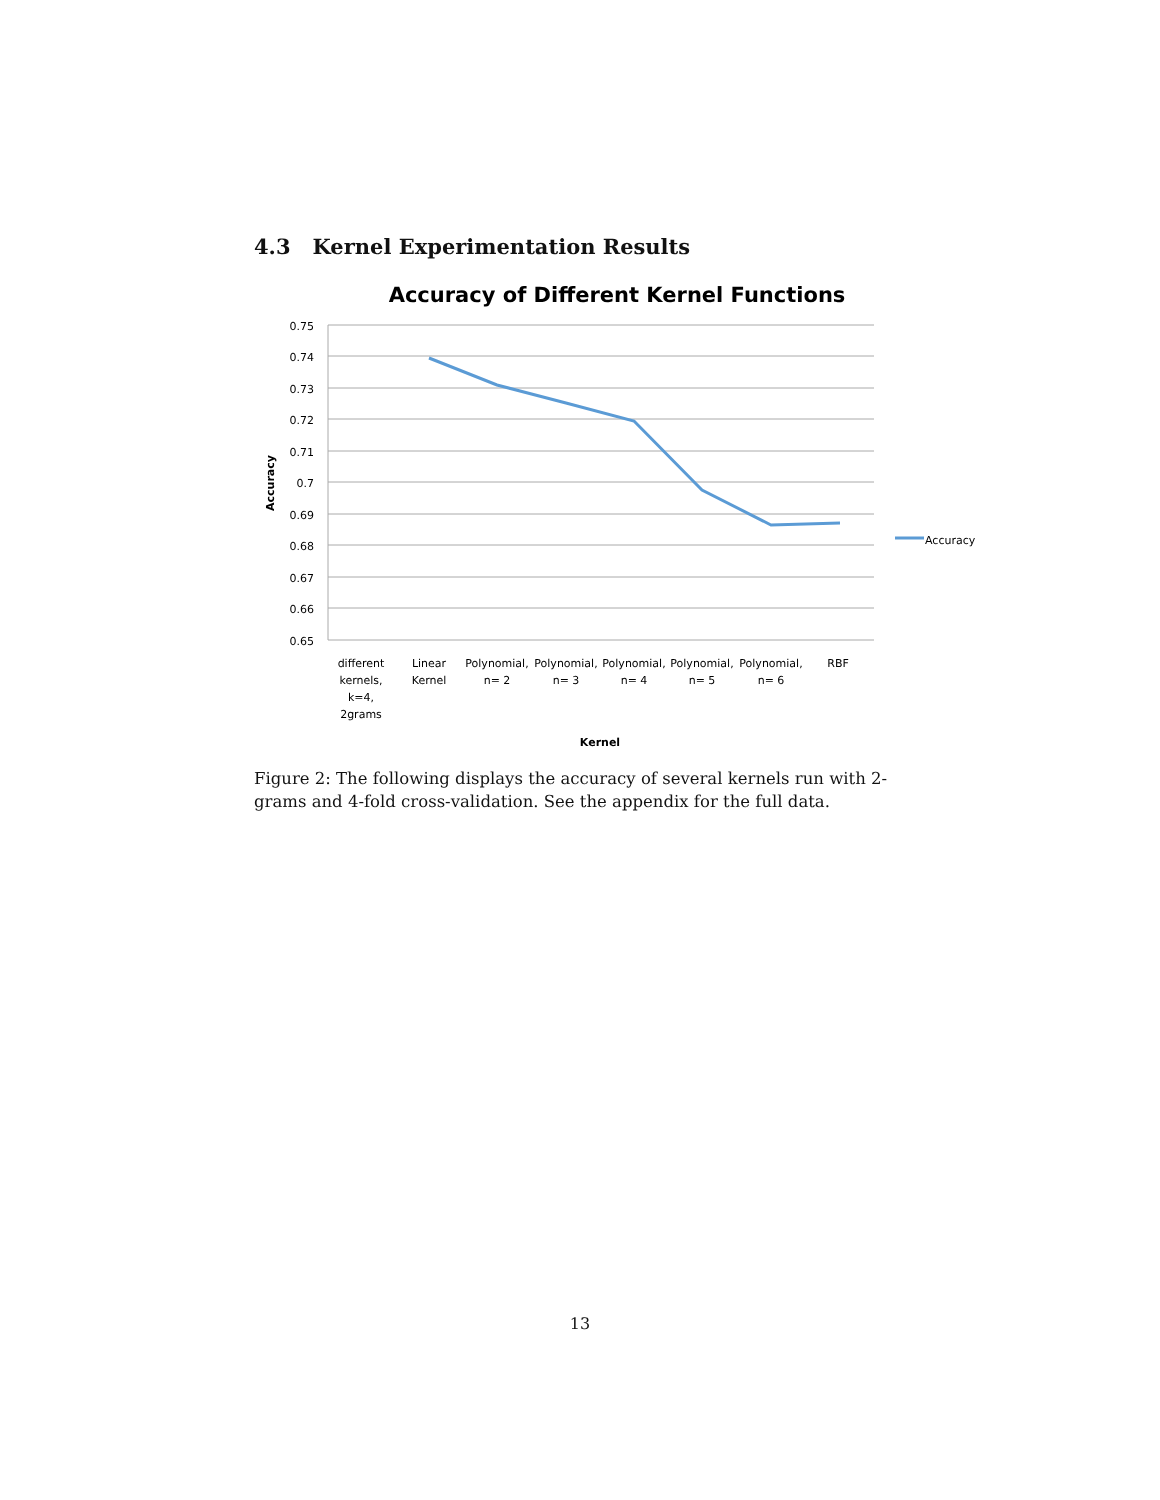4.3 Kernel Experimentation Results
Accuracy of Different Kernel Functions
0.75
0.74
0.73
0.72
0.71
0.7
0.69
0.68
0.67
0.66
0.65
Accuracy
different
kernels,
k=4,
2grams
Linear
Kernel
Polynomial,
n= 2
Polynomial,
n= 3
Polynomial,
n= 4
Polynomial,
n= 5
Polynomial,
n= 6
RBF
Kernel
Accuracy
Figure 2: The following displays the accuracy of several kernels run with 2-grams and 4-fold cross-validation. See the appendix for the full data.
13